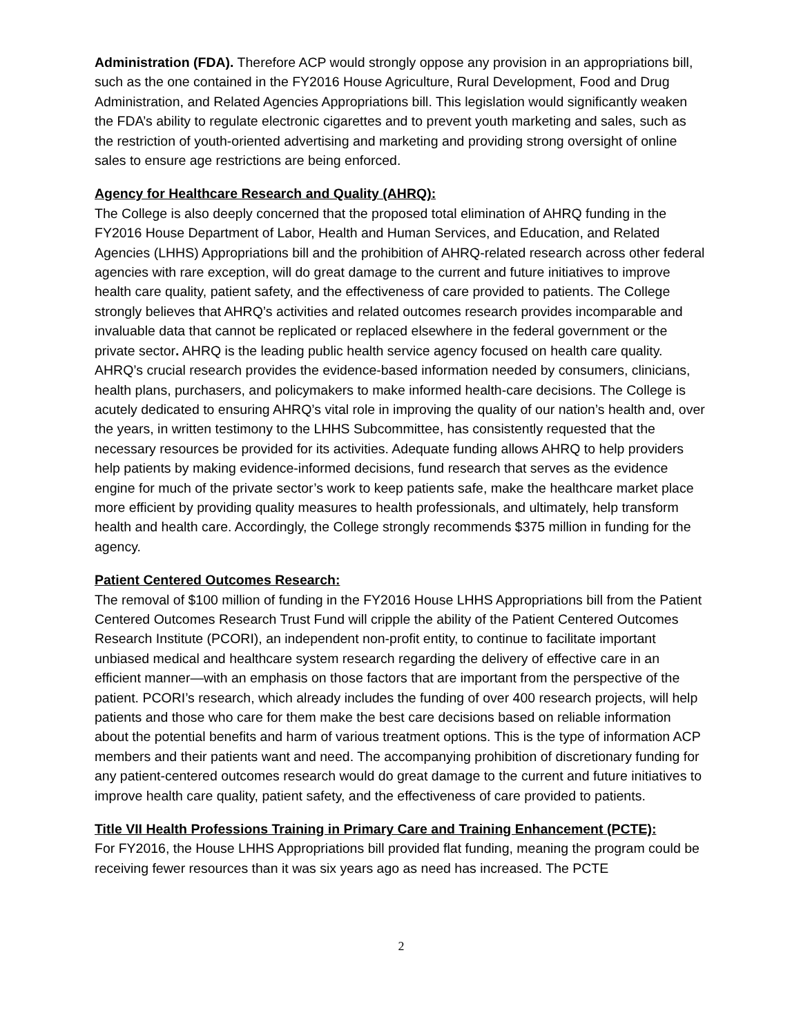Administration (FDA). Therefore ACP would strongly oppose any provision in an appropriations bill, such as the one contained in the FY2016 House Agriculture, Rural Development, Food and Drug Administration, and Related Agencies Appropriations bill. This legislation would significantly weaken the FDA’s ability to regulate electronic cigarettes and to prevent youth marketing and sales, such as the restriction of youth-oriented advertising and marketing and providing strong oversight of online sales to ensure age restrictions are being enforced.
Agency for Healthcare Research and Quality (AHRQ):
The College is also deeply concerned that the proposed total elimination of AHRQ funding in the FY2016 House Department of Labor, Health and Human Services, and Education, and Related Agencies (LHHS) Appropriations bill and the prohibition of AHRQ-related research across other federal agencies with rare exception, will do great damage to the current and future initiatives to improve health care quality, patient safety, and the effectiveness of care provided to patients. The College strongly believes that AHRQ’s activities and related outcomes research provides incomparable and invaluable data that cannot be replicated or replaced elsewhere in the federal government or the private sector. AHRQ is the leading public health service agency focused on health care quality. AHRQ’s crucial research provides the evidence-based information needed by consumers, clinicians, health plans, purchasers, and policymakers to make informed health-care decisions. The College is acutely dedicated to ensuring AHRQ’s vital role in improving the quality of our nation’s health and, over the years, in written testimony to the LHHS Subcommittee, has consistently requested that the necessary resources be provided for its activities. Adequate funding allows AHRQ to help providers help patients by making evidence-informed decisions, fund research that serves as the evidence engine for much of the private sector’s work to keep patients safe, make the healthcare market place more efficient by providing quality measures to health professionals, and ultimately, help transform health and health care. Accordingly, the College strongly recommends $375 million in funding for the agency.
Patient Centered Outcomes Research:
The removal of $100 million of funding in the FY2016 House LHHS Appropriations bill from the Patient Centered Outcomes Research Trust Fund will cripple the ability of the Patient Centered Outcomes Research Institute (PCORI), an independent non-profit entity, to continue to facilitate important unbiased medical and healthcare system research regarding the delivery of effective care in an efficient manner—with an emphasis on those factors that are important from the perspective of the patient. PCORI’s research, which already includes the funding of over 400 research projects, will help patients and those who care for them make the best care decisions based on reliable information about the potential benefits and harm of various treatment options. This is the type of information ACP members and their patients want and need. The accompanying prohibition of discretionary funding for any patient-centered outcomes research would do great damage to the current and future initiatives to improve health care quality, patient safety, and the effectiveness of care provided to patients.
Title VII Health Professions Training in Primary Care and Training Enhancement (PCTE):
For FY2016, the House LHHS Appropriations bill provided flat funding, meaning the program could be receiving fewer resources than it was six years ago as need has increased. The PCTE
2